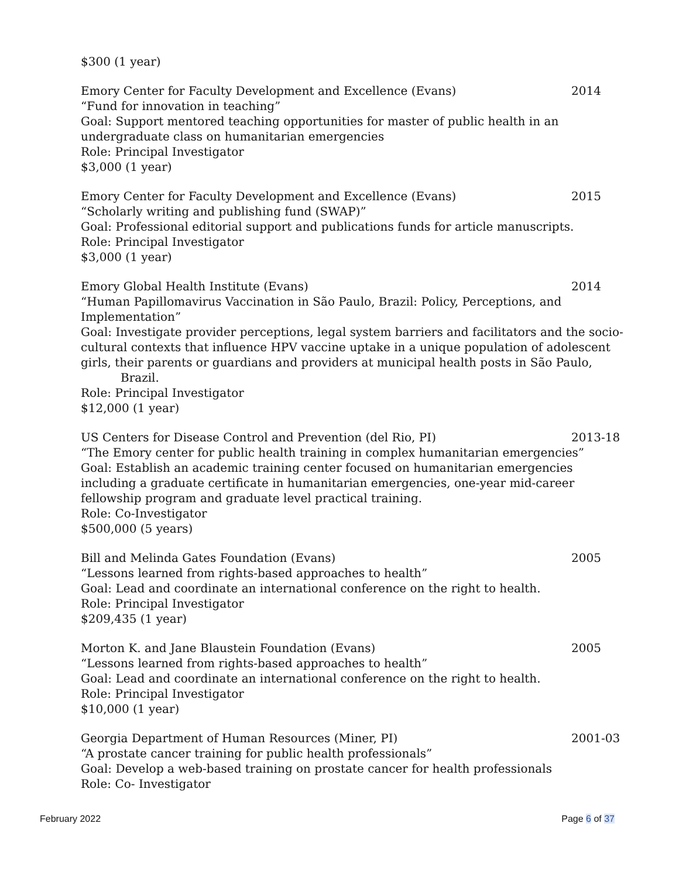$300 (1 year)
Emory Center for Faculty Development and Excellence (Evans) 2014
“Fund for innovation in teaching”
Goal: Support mentored teaching opportunities for master of public health in an undergraduate class on humanitarian emergencies
Role: Principal Investigator
$3,000 (1 year)
Emory Center for Faculty Development and Excellence (Evans) 2015
“Scholarly writing and publishing fund (SWAP)”
Goal: Professional editorial support and publications funds for article manuscripts.
Role: Principal Investigator
$3,000 (1 year)
Emory Global Health Institute (Evans) 2014
“Human Papillomavirus Vaccination in São Paulo, Brazil: Policy, Perceptions, and Implementation”
Goal: Investigate provider perceptions, legal system barriers and facilitators and the socio-cultural contexts that influence HPV vaccine uptake in a unique population of adolescent girls, their parents or guardians and providers at municipal health posts in São Paulo,
Brazil.
Role: Principal Investigator
$12,000 (1 year)
US Centers for Disease Control and Prevention (del Rio, PI) 2013-18
“The Emory center for public health training in complex humanitarian emergencies”
Goal: Establish an academic training center focused on humanitarian emergencies including a graduate certificate in humanitarian emergencies, one-year mid-career fellowship program and graduate level practical training.
Role: Co-Investigator
$500,000 (5 years)
Bill and Melinda Gates Foundation (Evans) 2005
“Lessons learned from rights-based approaches to health”
Goal: Lead and coordinate an international conference on the right to health.
Role: Principal Investigator
$209,435 (1 year)
Morton K. and Jane Blaustein Foundation (Evans) 2005
“Lessons learned from rights-based approaches to health”
Goal: Lead and coordinate an international conference on the right to health.
Role: Principal Investigator
$10,000 (1 year)
Georgia Department of Human Resources (Miner, PI) 2001-03
“A prostate cancer training for public health professionals”
Goal: Develop a web-based training on prostate cancer for health professionals
Role: Co- Investigator
February 2022 Page 6 of 37